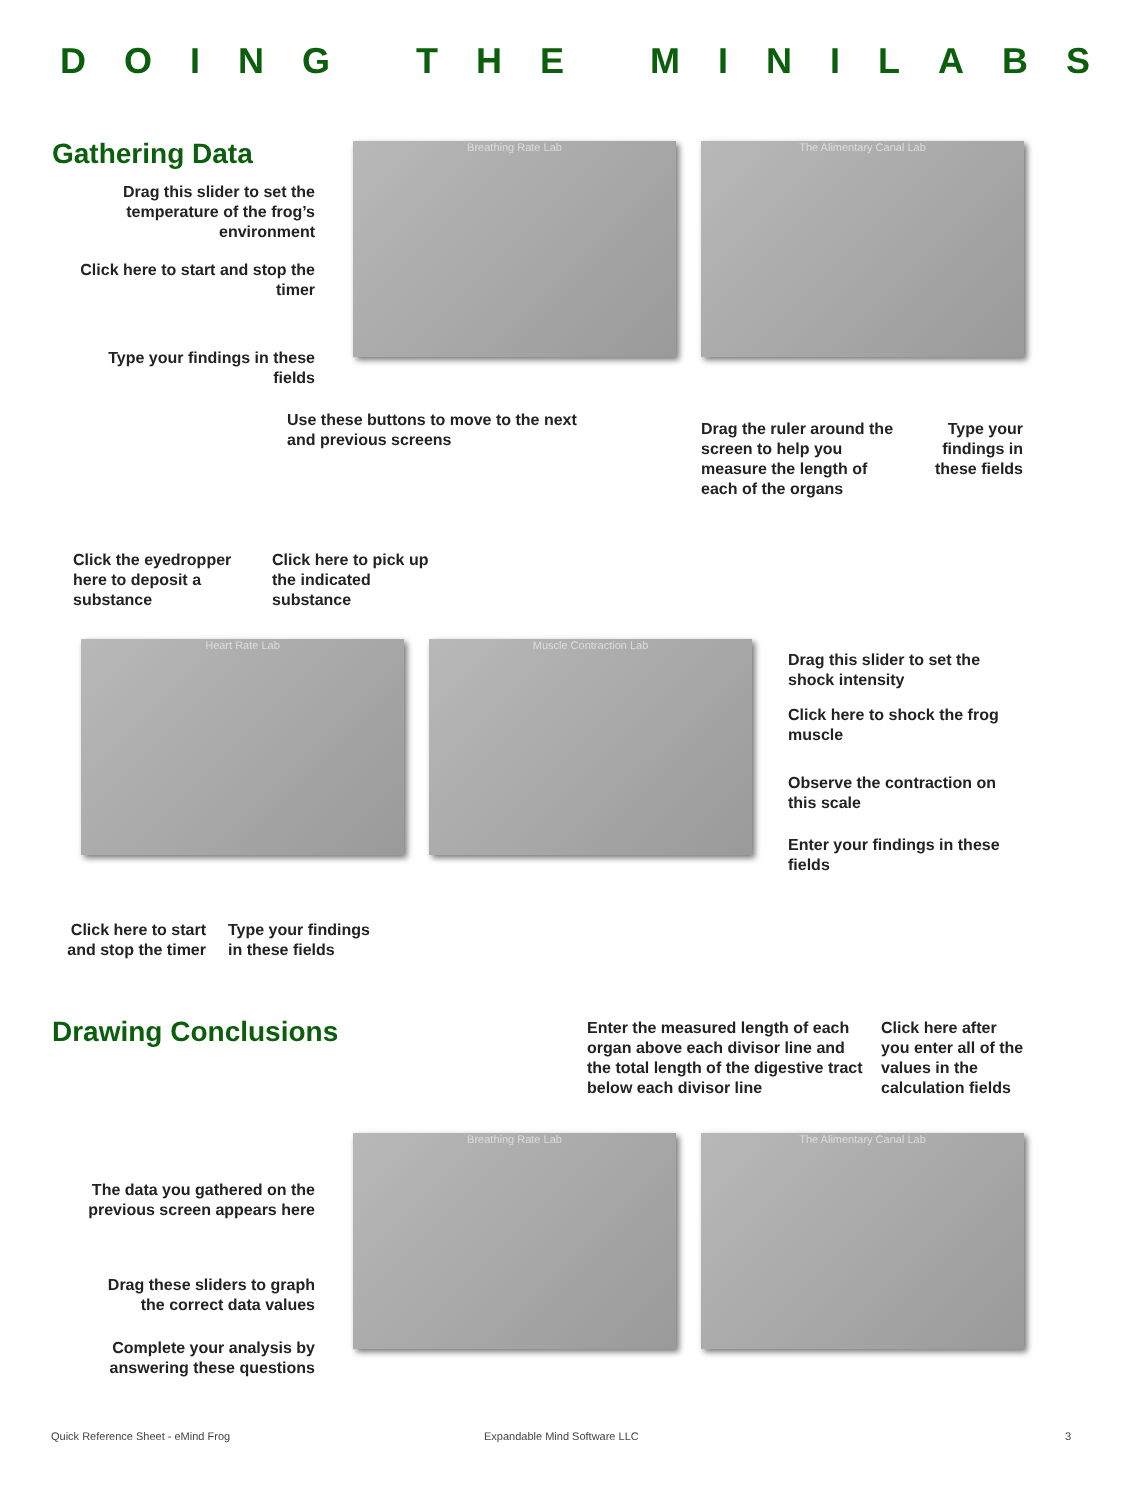DOING THE MINILABS
Gathering Data Breathing Rate Lab The Alimentary Canal Lab
Drag this slider to set the temperature of the frog’s environment
Click here to start and stop the timer
Type your findings in these fields
Use these buttons to move to the next and previous screens
Drag the ruler around the screen to help you measure the length of each of the organs
Type your findings in these fields
Click the eyedropper here to deposit a substance
Click here to pick up the indicated substance
Heart Rate Lab Muscle Contraction Lab
Drag this slider to set the shock intensity
Click here to shock the frog muscle
Observe the contraction on this scale
Enter your findings in these fields
Click here to start and stop the timer
Type your findings in these fields
Drawing Conclusions
Enter the measured length of each organ above each divisor line and the total length of the digestive tract below each divisor line
Click here after you enter all of the values in the calculation fields
Breathing Rate Lab The Alimentary Canal Lab
The data you gathered on the previous screen appears here
Drag these sliders to graph the correct data values
Complete your analysis by answering these questions
Quick Reference Sheet - eMind Frog
Expandable Mind Software LLC 3